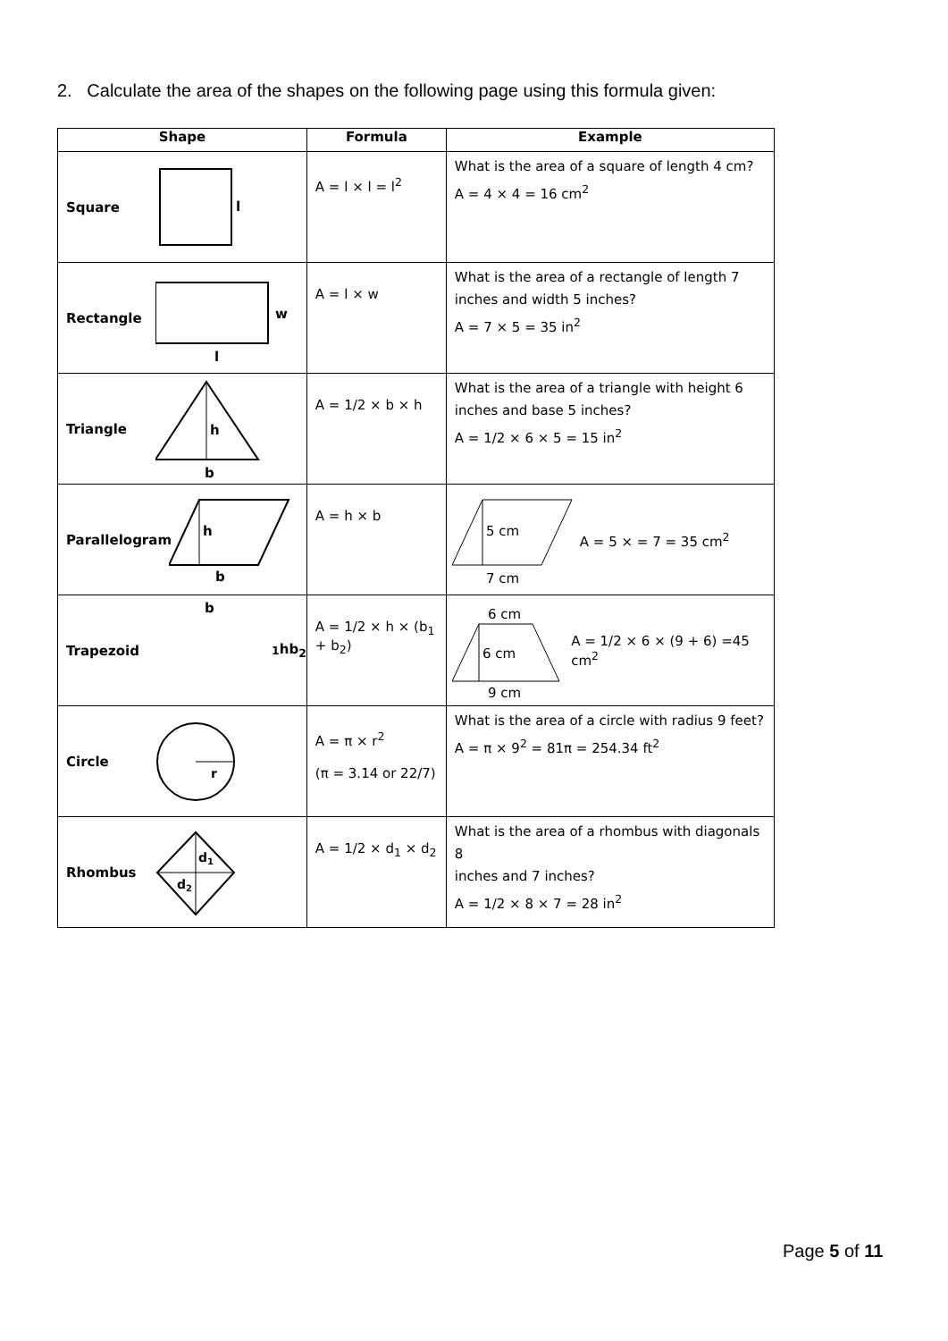2. Calculate the area of the shapes on the following page using this formula given:
| Shape | Formula | Example |
| --- | --- | --- |
| Square l | A = l × l = l<sup>2</sup> | What is the area of a square of length 4 cm? A = 4 × 4 = 16 cm<sup>2</sup> |
| Rectangle w l | A = l × w | What is the area of a rectangle of length 7 inches and width 5 inches? A = 7 × 5 = 35 in<sup>2</sup> |
| Triangle h b | A = 1/2 × b × h | What is the area of a triangle with height 6 inches and base 5 inches? A = 1/2 × 6 × 5 = 15 in<sup>2</sup> |
| Parallelogram h b | A = h × b | 5 cm 7 cm A = 5 × = 7 = 35 cm<sup>2</sup> |
| Trapezoid b1 h b2 | A = 1/2 × h × (b<sub>1</sub> + b<sub>2</sub>) | 6 cm 6 cm 9 cm A = 1/2 × 6 × (9 + 6) =45 cm<sup>2</sup> |
| Circle r | A = π × r<sup>2</sup> (π = 3.14 or 22/7) | What is the area of a circle with radius 9 feet? A = π × 9<sup>2</sup> = 81π = 254.34 ft<sup>2</sup> |
| Rhombus d 1 d 2 | A = 1/2 × d<sub>1</sub> × d<sub>2</sub> | What is the area of a rhombus with diagonals 8 inches and 7 inches? A = 1/2 × 8 × 7 = 28 in<sup>2</sup> |
Page 5 of 11